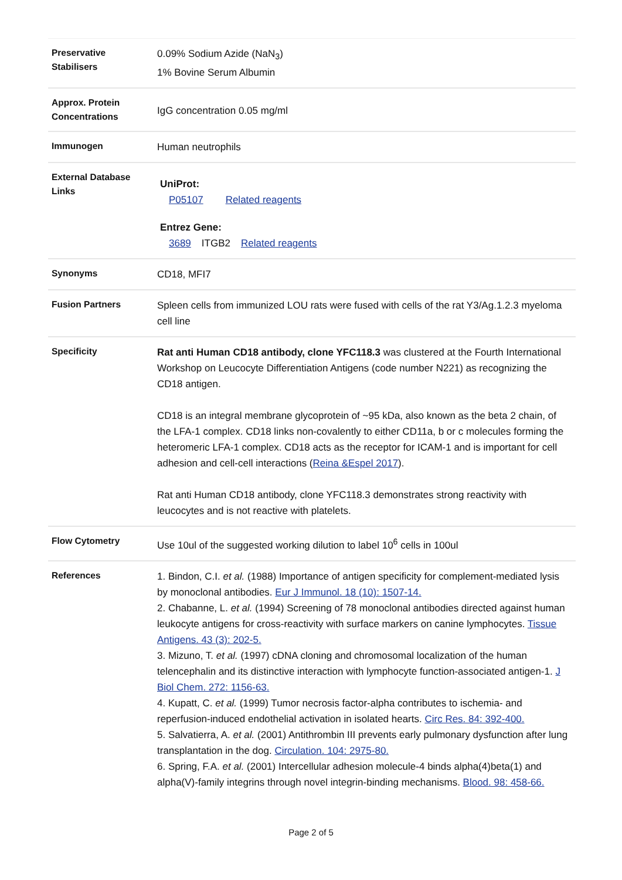| Preservative Stabilisers | 0.09% Sodium Azide (NaN<sub>3</sub>) 1% Bovine Serum Albumin |
| Approx. Protein Concentrations | IgG concentration 0.05 mg/ml |
| Immunogen | Human neutrophils |
| External Database Links | UniProt: P05107 Related reagents Entrez Gene: 3689 ITGB2 Related reagents |
| Synonyms | CD18, MFI7 |
| Fusion Partners | Spleen cells from immunized LOU rats were fused with cells of the rat Y3/Ag.1.2.3 myeloma cell line |
| Specificity | Rat anti Human CD18 antibody, clone YFC118.3 was clustered at the Fourth International Workshop on Leucocyte Differentiation Antigens (code number N221) as recognizing the CD18 antigen. CD18 is an integral membrane glycoprotein of ~95 kDa, also known as the beta 2 chain, of the LFA-1 complex. CD18 links non-covalently to either CD11a, b or c molecules forming the heteromeric LFA-1 complex. CD18 acts as the receptor for ICAM-1 and is important for cell adhesion and cell-cell interactions ( Reina &Espel 2017 ). Rat anti Human CD18 antibody, clone YFC118.3 demonstrates strong reactivity with leucocytes and is not reactive with platelets. |
| Flow Cytometry | Use 10ul of the suggested working dilution to label 10<sup>6</sup> cells in 100ul |
| References | 1. Bindon, C.I. et al. (1988) Importance of antigen specificity for complement-mediated lysis by monoclonal antibodies. Eur J Immunol. 18 (10): 1507-14. 2. Chabanne, L. et al. (1994) Screening of 78 monoclonal antibodies directed against human leukocyte antigens for cross-reactivity with surface markers on canine lymphocytes. Tissue Antigens. 43 (3): 202-5. 3. Mizuno, T. et al. (1997) cDNA cloning and chromosomal localization of the human telencephalin and its distinctive interaction with lymphocyte function-associated antigen-1. J Biol Chem. 272: 1156-63. 4. Kupatt, C. et al. (1999) Tumor necrosis factor-alpha contributes to ischemia- and reperfusion-induced endothelial activation in isolated hearts. Circ Res. 84: 392-400. 5. Salvatierra, A. et al. (2001) Antithrombin III prevents early pulmonary dysfunction after lung transplantation in the dog. Circulation. 104: 2975-80. 6. Spring, F.A. et al. (2001) Intercellular adhesion molecule-4 binds alpha(4)beta(1) and alpha(V)-family integrins through novel integrin-binding mechanisms. Blood. 98: 458-66. |
Page 2 of 5